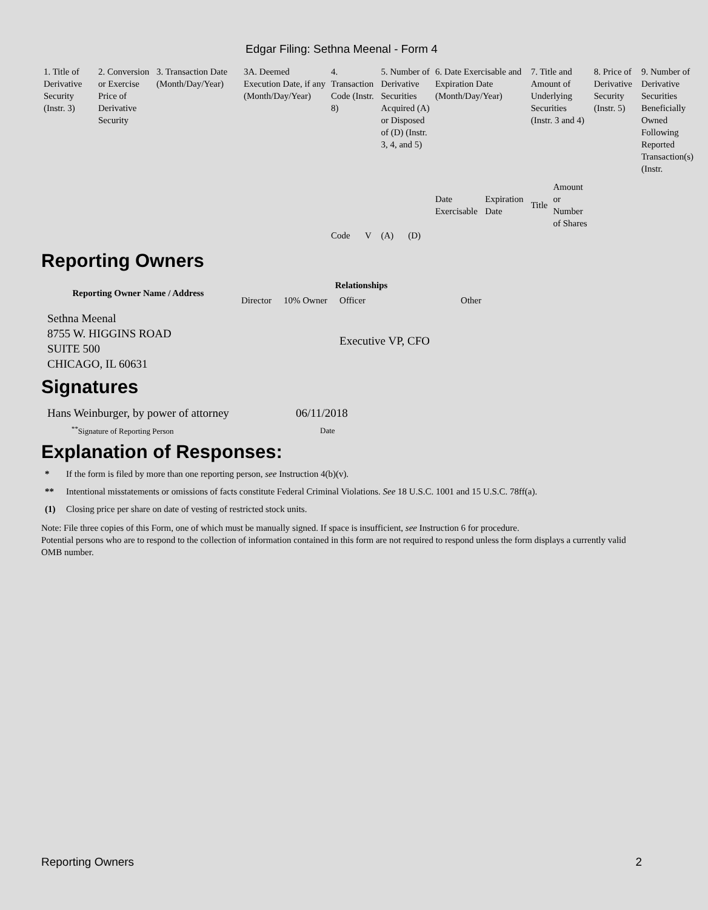Edgar Filing: Sethna Meenal - Form 4
| 1. Title of Derivative Security (Instr. 3) | 2. Conversion or Exercise Price of Derivative Security | 3. Transaction Date (Month/Day/Year) | 3A. Deemed Execution Date, if any (Month/Day/Year) | 4. Transaction Code (Instr. 8) | | 5. Number of Derivative Securities Acquired (A) or Disposed of (D) (Instr. 3, 4, and 5) | | 6. Date Exercisable and Expiration Date (Month/Day/Year) | | 7. Title and Amount of Underlying Securities (Instr. 3 and 4) | | 8. Price of Derivative Security (Instr. 5) | 9. Number of Derivative Securities Beneficially Owned Following Reported Transaction(s) (Instr. |
| --- | --- | --- | --- | --- | --- | --- | --- | --- | --- | --- | --- | --- | --- |
| | | | | Code | V | (A) | (D) | Date Exercisable | Expiration Date | Title | Amount or Number of Shares | | |
Reporting Owners
| Reporting Owner Name / Address | Relationships | | | |
| --- | --- | --- | --- | --- |
| | Director | 10% Owner | Officer | Other |
| Sethna Meenal 8755 W. HIGGINS ROAD SUITE 500 CHICAGO, IL 60631 | | | Executive VP, CFO | |
Signatures
| Hans Weinburger, by power of attorney | 06/11/2018 |
| <sup>**</sup> Signature of Reporting Person | Date |
Explanation of Responses:
* If the form is filed by more than one reporting person, see Instruction 4(b)(v).
** Intentional misstatements or omissions of facts constitute Federal Criminal Violations. See 18 U.S.C. 1001 and 15 U.S.C. 78ff(a).
(1) Closing price per share on date of vesting of restricted stock units.
Note: File three copies of this Form, one of which must be manually signed. If space is insufficient, see Instruction 6 for procedure.
Potential persons who are to respond to the collection of information contained in this form are not required to respond unless the form displays a currently valid OMB number.
Reporting Owners 2